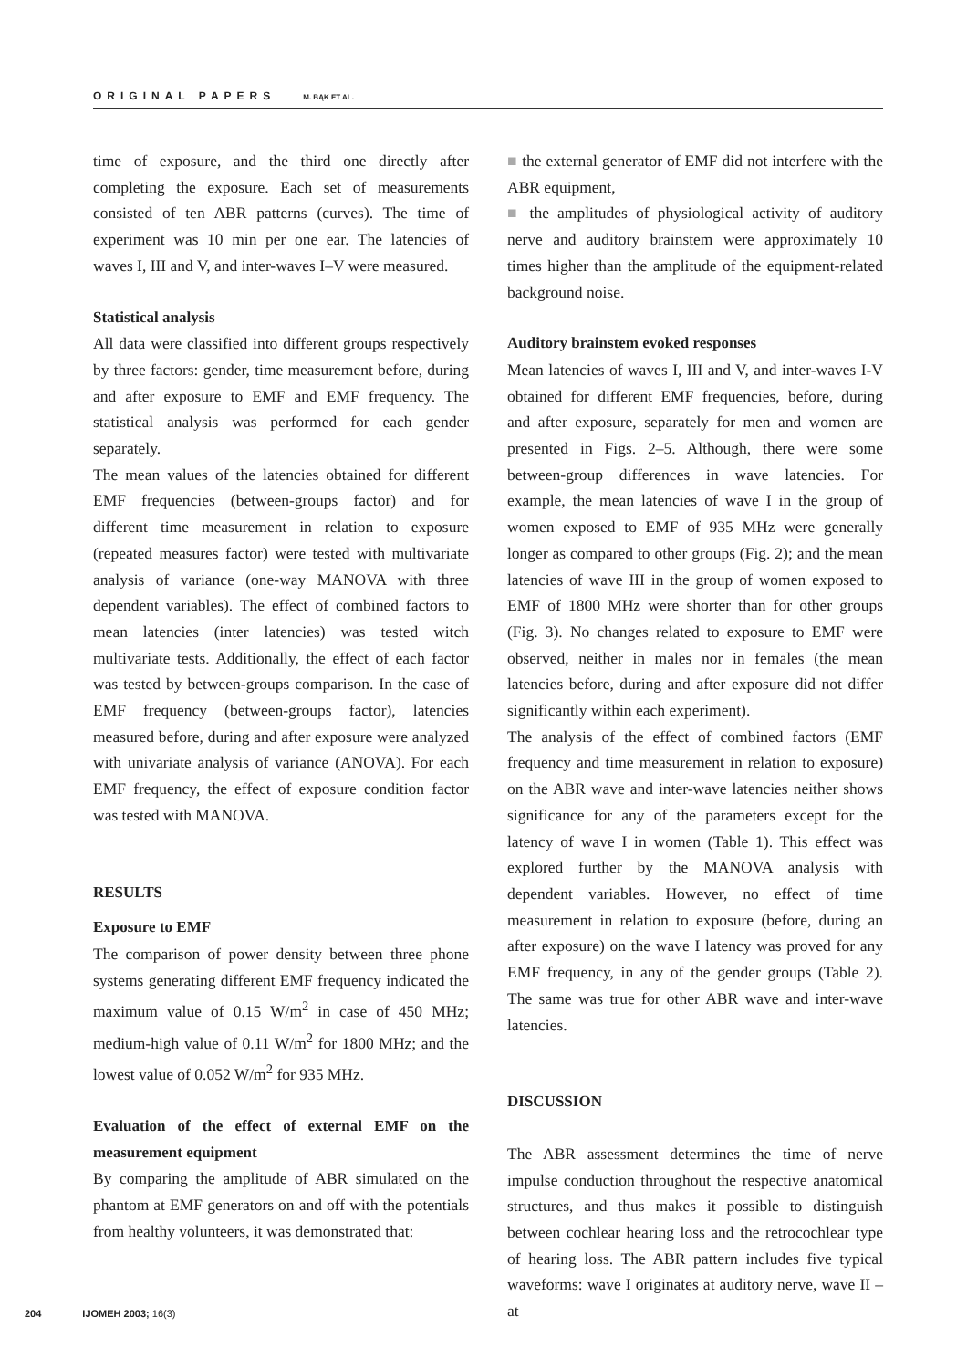ORIGINAL PAPERS M. BĄK ET AL.
time of exposure, and the third one directly after completing the exposure. Each set of measurements consisted of ten ABR patterns (curves). The time of experiment was 10 min per one ear. The latencies of waves I, III and V, and inter-waves I–V were measured.
Statistical analysis
All data were classified into different groups respectively by three factors: gender, time measurement before, during and after exposure to EMF and EMF frequency. The statistical analysis was performed for each gender separately.
The mean values of the latencies obtained for different EMF frequencies (between-groups factor) and for different time measurement in relation to exposure (repeated measures factor) were tested with multivariate analysis of variance (one-way MANOVA with three dependent variables). The effect of combined factors to mean latencies (inter latencies) was tested witch multivariate tests. Additionally, the effect of each factor was tested by between-groups comparison. In the case of EMF frequency (between-groups factor), latencies measured before, during and after exposure were analyzed with univariate analysis of variance (ANOVA). For each EMF frequency, the effect of exposure condition factor was tested with MANOVA.
RESULTS
Exposure to EMF
The comparison of power density between three phone systems generating different EMF frequency indicated the maximum value of 0.15 W/m<sup>2</sup> in case of 450 MHz; medium-high value of 0.11 W/m<sup>2</sup> for 1800 MHz; and the lowest value of 0.052 W/m<sup>2</sup> for 935 MHz.
Evaluation of the effect of external EMF on the measurement equipment
By comparing the amplitude of ABR simulated on the phantom at EMF generators on and off with the potentials from healthy volunteers, it was demonstrated that:
■ the external generator of EMF did not interfere with the ABR equipment,
■ the amplitudes of physiological activity of auditory nerve and auditory brainstem were approximately 10 times higher than the amplitude of the equipment-related background noise.
Auditory brainstem evoked responses
Mean latencies of waves I, III and V, and inter-waves I-V obtained for different EMF frequencies, before, during and after exposure, separately for men and women are presented in Figs. 2–5. Although, there were some between-group differences in wave latencies. For example, the mean latencies of wave I in the group of women exposed to EMF of 935 MHz were generally longer as compared to other groups (Fig. 2); and the mean latencies of wave III in the group of women exposed to EMF of 1800 MHz were shorter than for other groups (Fig. 3). No changes related to exposure to EMF were observed, neither in males nor in females (the mean latencies before, during and after exposure did not differ significantly within each experiment).
The analysis of the effect of combined factors (EMF frequency and time measurement in relation to exposure) on the ABR wave and inter-wave latencies neither shows significance for any of the parameters except for the latency of wave I in women (Table 1). This effect was explored further by the MANOVA analysis with dependent variables. However, no effect of time measurement in relation to exposure (before, during an after exposure) on the wave I latency was proved for any EMF frequency, in any of the gender groups (Table 2). The same was true for other ABR wave and inter-wave latencies.
DISCUSSION
The ABR assessment determines the time of nerve impulse conduction throughout the respective anatomical structures, and thus makes it possible to distinguish between cochlear hearing loss and the retrocochlear type of hearing loss. The ABR pattern includes five typical waveforms: wave I originates at auditory nerve, wave II – at
204 IJOMEH 2003; 16(3)